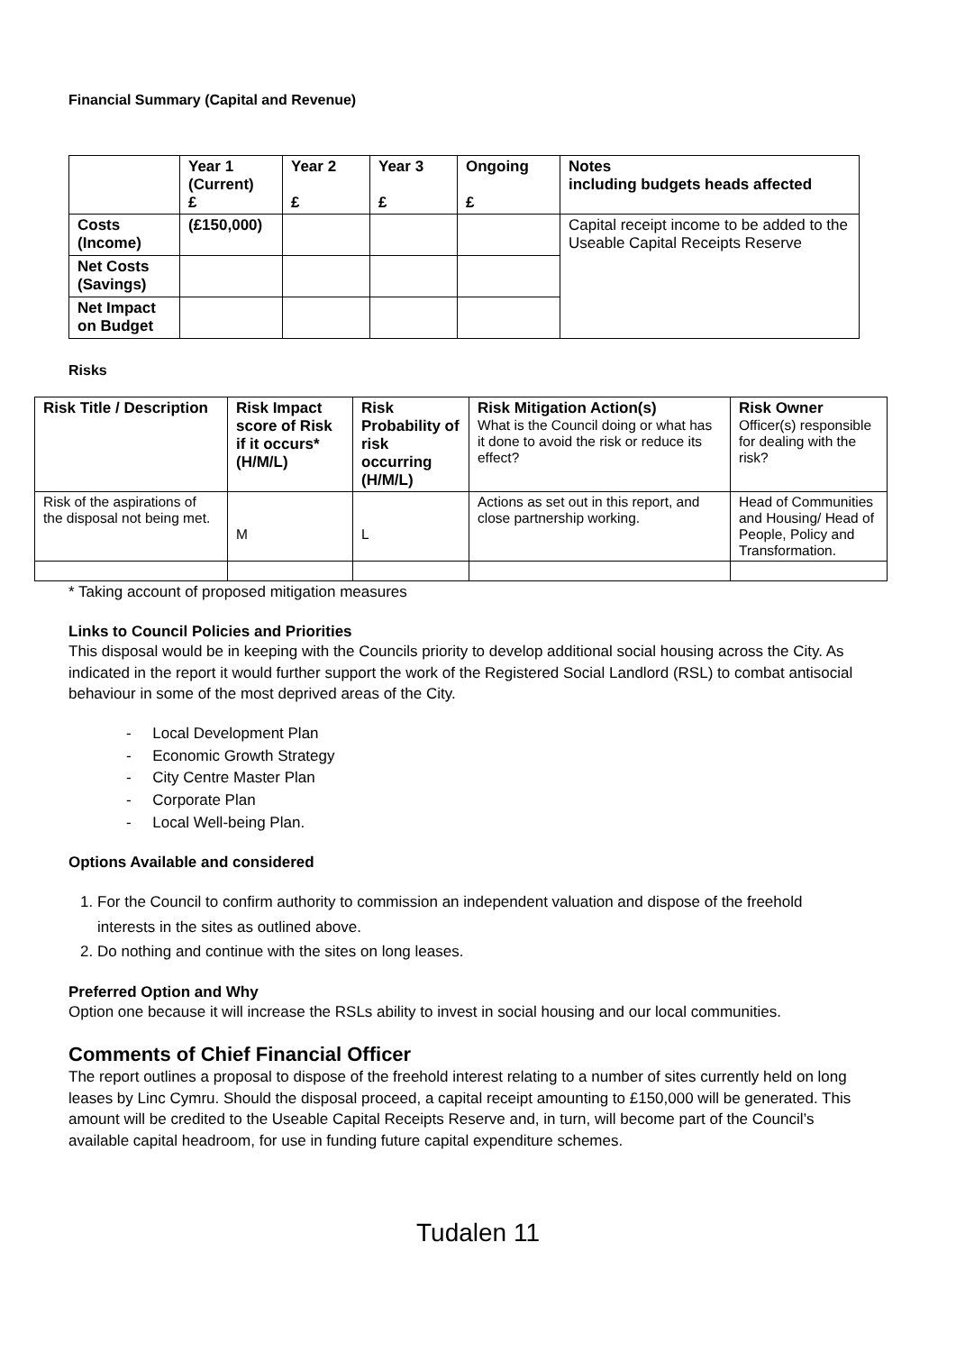Financial Summary (Capital and Revenue)
| | Year 1 (Current) £ | Year 2 £ | Year 3 £ | Ongoing £ | Notes including budgets heads affected |
| --- | --- | --- | --- | --- | --- |
| Costs (Income) | (£150,000) | | | | Capital receipt income to be added to the Useable Capital Receipts Reserve |
| Net Costs (Savings) | | | | | |
| Net Impact on Budget | | | | | |
Risks
| Risk Title / Description | Risk Impact score of Risk if it occurs* (H/M/L) | Risk Probability of risk occurring (H/M/L) | Risk Mitigation Action(s) What is the Council doing or what has it done to avoid the risk or reduce its effect? | Risk Owner Officer(s) responsible for dealing with the risk? |
| Risk of the aspirations of the disposal not being met. | M | L | Actions as set out in this report, and close partnership working. | Head of Communities and Housing/ Head of People, Policy and Transformation. |
* Taking account of proposed mitigation measures
Links to Council Policies and Priorities
This disposal would be in keeping with the Councils priority to develop additional social housing across the City. As indicated in the report it would further support the work of the Registered Social Landlord (RSL) to combat antisocial behaviour in some of the most deprived areas of the City.
- Local Development Plan
- Economic Growth Strategy
- City Centre Master Plan
- Corporate Plan
- Local Well-being Plan.
Options Available and considered
1. For the Council to confirm authority to commission an independent valuation and dispose of the freehold interests in the sites as outlined above.
2. Do nothing and continue with the sites on long leases.
Preferred Option and Why
Option one because it will increase the RSLs ability to invest in social housing and our local communities.
Comments of Chief Financial Officer
The report outlines a proposal to dispose of the freehold interest relating to a number of sites currently held on long leases by Linc Cymru. Should the disposal proceed, a capital receipt amounting to £150,000 will be generated. This amount will be credited to the Useable Capital Receipts Reserve and, in turn, will become part of the Council’s available capital headroom, for use in funding future capital expenditure schemes.
Tudalen 11